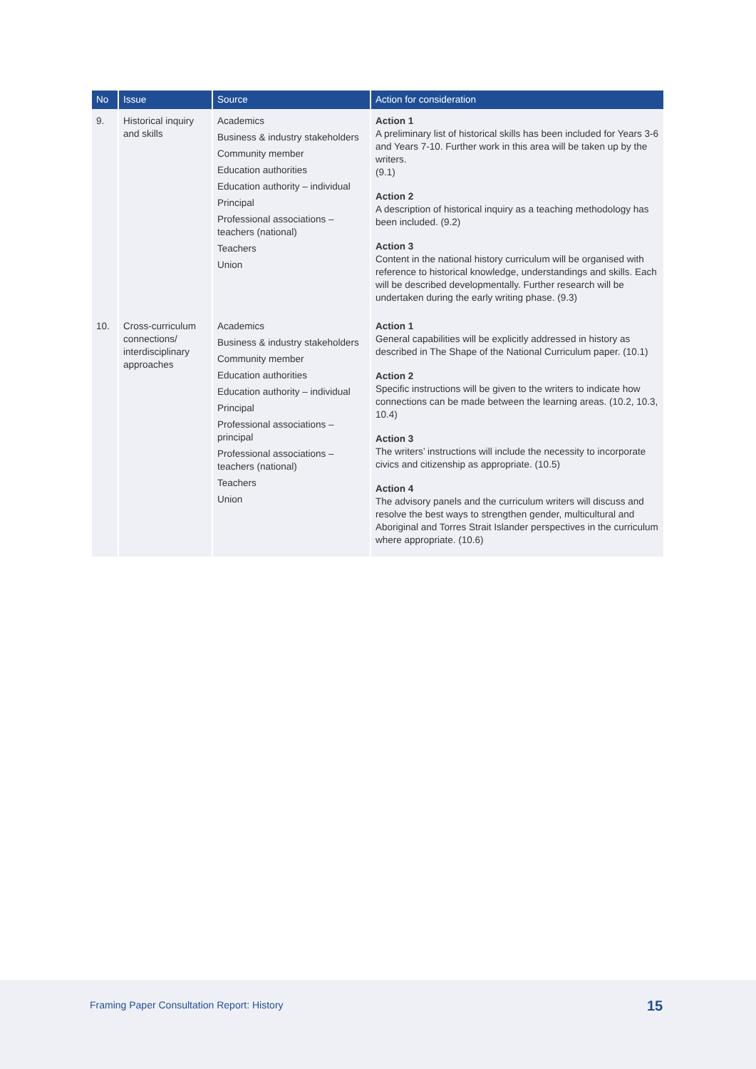| No | Issue | Source | Action for consideration |
| --- | --- | --- | --- |
| 9. | Historical inquiry and skills | Academics Business & industry stakeholders Community member Education authorities Education authority – individual Principal Professional associations – teachers (national) Teachers Union | Action 1 A preliminary list of historical skills has been included for Years 3-6 and Years 7-10. Further work in this area will be taken up by the writers. (9.1) Action 2 A description of historical inquiry as a teaching methodology has been included. (9.2) Action 3 Content in the national history curriculum will be organised with reference to historical knowledge, understandings and skills. Each will be described developmentally. Further research will be undertaken during the early writing phase. (9.3) |
| 10. | Cross-curriculum connections/ interdisciplinary approaches | Academics Business & industry stakeholders Community member Education authorities Education authority – individual Principal Professional associations – principal Professional associations – teachers (national) Teachers Union | Action 1 General capabilities will be explicitly addressed in history as described in The Shape of the National Curriculum paper. (10.1) Action 2 Specific instructions will be given to the writers to indicate how connections can be made between the learning areas. (10.2, 10.3, 10.4) Action 3 The writers’ instructions will include the necessity to incorporate civics and citizenship as appropriate. (10.5) Action 4 The advisory panels and the curriculum writers will discuss and resolve the best ways to strengthen gender, multicultural and Aboriginal and Torres Strait Islander perspectives in the curriculum where appropriate. (10.6) |
Framing Paper Consultation Report: History
15